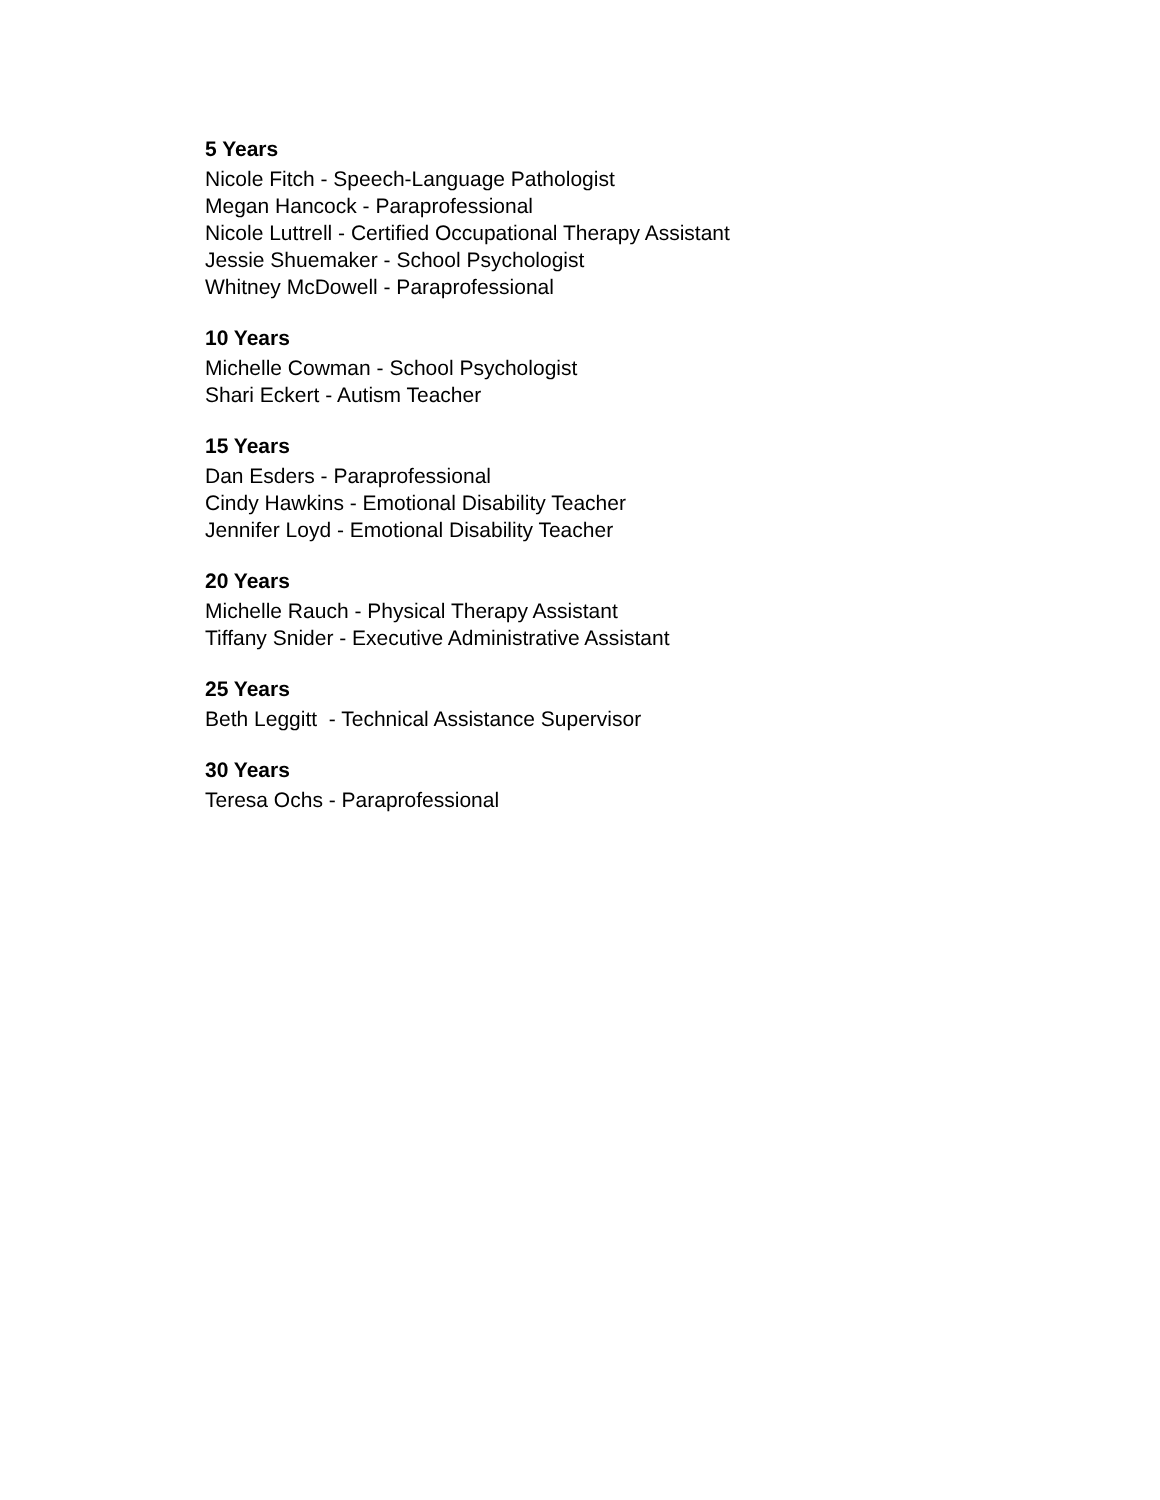5 Years
Nicole Fitch - Speech-Language Pathologist
Megan Hancock - Paraprofessional
Nicole Luttrell - Certified Occupational Therapy Assistant
Jessie Shuemaker - School Psychologist
Whitney McDowell - Paraprofessional
10 Years
Michelle Cowman - School Psychologist
Shari Eckert - Autism Teacher
15 Years
Dan Esders - Paraprofessional
Cindy Hawkins - Emotional Disability Teacher
Jennifer Loyd - Emotional Disability Teacher
20 Years
Michelle Rauch - Physical Therapy Assistant
Tiffany Snider - Executive Administrative Assistant
25 Years
Beth Leggitt - Technical Assistance Supervisor
30 Years
Teresa Ochs - Paraprofessional